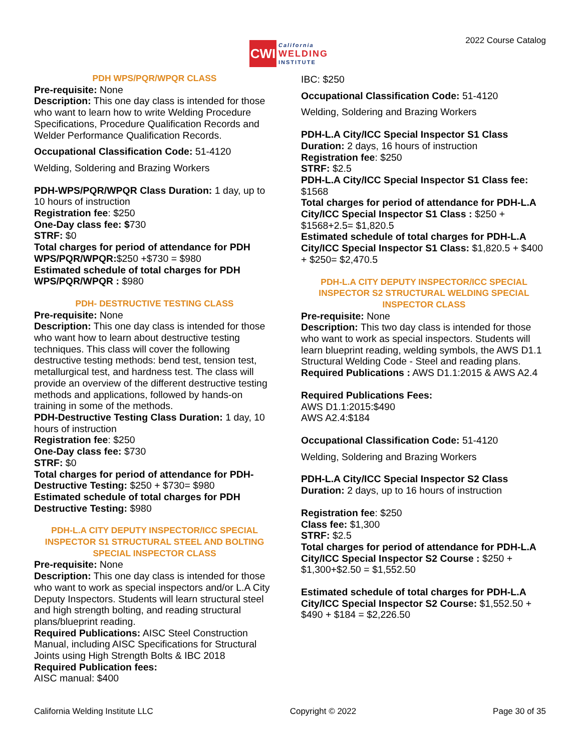CWI
California
WELDING
INSTITUTE
2022 Course Catalog
PDH WPS/PQR/WPQR CLASS
Pre-requisite: None
Description: This one day class is intended for those who want to learn how to write Welding Procedure Specifications, Procedure Qualification Records and Welder Performance Qualification Records.
Occupational Classification Code: 51-4120
Welding, Soldering and Brazing Workers
PDH-WPS/PQR/WPQR Class Duration: 1 day, up to 10 hours of instruction
Registration fee: $250
One-Day class fee: $730
STRF: $0
Total charges for period of attendance for PDH WPS/PQR/WPQR:$250 +$730 = $980
Estimated schedule of total charges for PDH WPS/PQR/WPQR : $980
PDH- DESTRUCTIVE TESTING CLASS
Pre-requisite: None
Description: This one day class is intended for those who want how to learn about destructive testing techniques. This class will cover the following destructive testing methods: bend test, tension test, metallurgical test, and hardness test. The class will provide an overview of the different destructive testing methods and applications, followed by hands-on training in some of the methods.
PDH-Destructive Testing Class Duration: 1 day, 10 hours of instruction
Registration fee: $250
One-Day class fee: $730
STRF: $0
Total charges for period of attendance for PDH-Destructive Testing: $250 + $730= $980
Estimated schedule of total charges for PDH Destructive Testing: $980
PDH-L.A CITY DEPUTY INSPECTOR/ICC SPECIAL INSPECTOR S1 STRUCTURAL STEEL AND BOLTING SPECIAL INSPECTOR CLASS
Pre-requisite: None
Description: This one day class is intended for those who want to work as special inspectors and/or L.A City Deputy Inspectors. Students will learn structural steel and high strength bolting, and reading structural plans/blueprint reading.
Required Publications: AISC Steel Construction Manual, including AISC Specifications for Structural Joints using High Strength Bolts & IBC 2018
Required Publication fees:
AISC manual: $400
IBC: $250
Occupational Classification Code: 51-4120
Welding, Soldering and Brazing Workers
PDH-L.A City/ICC Special Inspector S1 Class Duration: 2 days, 16 hours of instruction
Registration fee: $250
STRF: $2.5
PDH-L.A City/ICC Special Inspector S1 Class fee: $1568
Total charges for period of attendance for PDH-L.A City/ICC Special Inspector S1 Class : $250 + $1568+2.5= $1,820.5
Estimated schedule of total charges for PDH-L.A City/ICC Special Inspector S1 Class: $1,820.5 + $400 + $250= $2,470.5
PDH-L.A CITY DEPUTY INSPECTOR/ICC SPECIAL INSPECTOR S2 STRUCTURAL WELDING SPECIAL INSPECTOR CLASS
Pre-requisite: None
Description: This two day class is intended for those who want to work as special inspectors. Students will learn blueprint reading, welding symbols, the AWS D1.1 Structural Welding Code - Steel and reading plans.
Required Publications : AWS D1.1:2015 & AWS A2.4
Required Publications Fees:
AWS D1.1:2015:$490
AWS A2.4:$184
Occupational Classification Code: 51-4120
Welding, Soldering and Brazing Workers
PDH-L.A City/ICC Special Inspector S2 Class Duration: 2 days, up to 16 hours of instruction
Registration fee: $250
Class fee: $1,300
STRF: $2.5
Total charges for period of attendance for PDH-L.A City/ICC Special Inspector S2 Course : $250 + $1,300+$2.50 = $1,552.50
Estimated schedule of total charges for PDH-L.A City/ICC Special Inspector S2 Course: $1,552.50 + $490 + $184 = $2,226.50
California Welding Institute LLC Copyright © 2022 Page 30 of 35